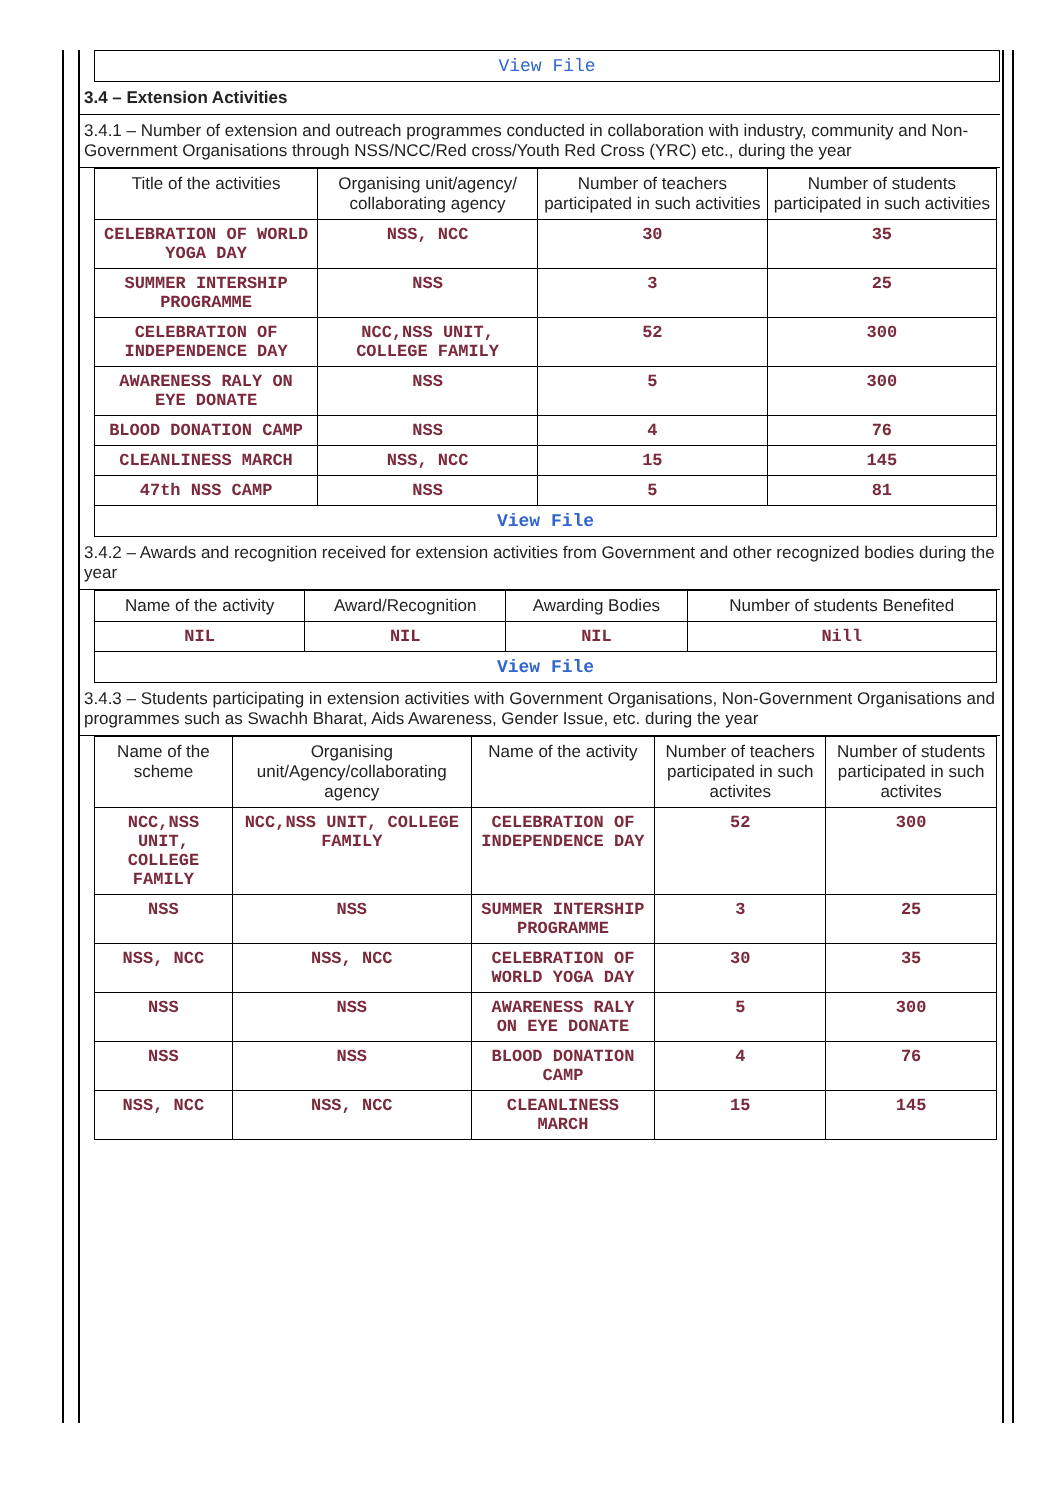View File
3.4 – Extension Activities
3.4.1 – Number of extension and outreach programmes conducted in collaboration with industry, community and Non- Government Organisations through NSS/NCC/Red cross/Youth Red Cross (YRC) etc., during the year
| Title of the activities | Organising unit/agency/ collaborating agency | Number of teachers participated in such activities | Number of students participated in such activities |
| --- | --- | --- | --- |
| CELEBRATION OF WORLD YOGA DAY | NSS, NCC | 30 | 35 |
| SUMMER INTERSHIP PROGRAMME | NSS | 3 | 25 |
| CELEBRATION OF INDEPENDENCE DAY | NCC,NSS UNIT, COLLEGE FAMILY | 52 | 300 |
| AWARENESS RALY ON EYE DONATE | NSS | 5 | 300 |
| BLOOD DONATION CAMP | NSS | 4 | 76 |
| CLEANLINESS MARCH | NSS, NCC | 15 | 145 |
| 47th NSS CAMP | NSS | 5 | 81 |
| View File | | | |
3.4.2 – Awards and recognition received for extension activities from Government and other recognized bodies during the year
| Name of the activity | Award/Recognition | Awarding Bodies | Number of students Benefited |
| --- | --- | --- | --- |
| NIL | NIL | NIL | Nill |
| View File | | | |
3.4.3 – Students participating in extension activities with Government Organisations, Non-Government Organisations and programmes such as Swachh Bharat, Aids Awareness, Gender Issue, etc. during the year
| Name of the scheme | Organising unit/Agency/collaborating agency | Name of the activity | Number of teachers participated in such activites | Number of students participated in such activites |
| --- | --- | --- | --- | --- |
| NCC,NSS UNIT, COLLEGE FAMILY | NCC,NSS UNIT, COLLEGE FAMILY | CELEBRATION OF INDEPENDENCE DAY | 52 | 300 |
| NSS | NSS | SUMMER INTERSHIP PROGRAMME | 3 | 25 |
| NSS, NCC | NSS, NCC | CELEBRATION OF WORLD YOGA DAY | 30 | 35 |
| NSS | NSS | AWARENESS RALY ON EYE DONATE | 5 | 300 |
| NSS | NSS | BLOOD DONATION CAMP | 4 | 76 |
| NSS, NCC | NSS, NCC | CLEANLINESS MARCH | 15 | 145 |